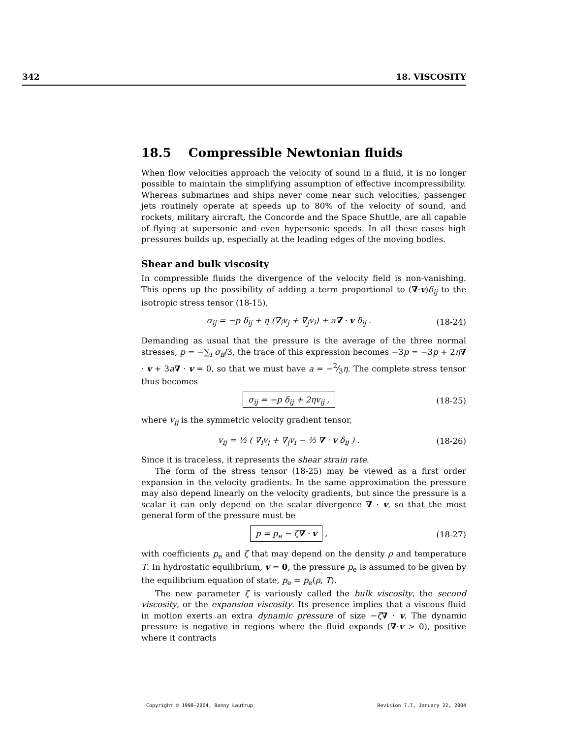342 18. VISCOSITY
18.5 Compressible Newtonian fluids
When flow velocities approach the velocity of sound in a fluid, it is no longer possible to maintain the simplifying assumption of effective incompressibility. Whereas submarines and ships never come near such velocities, passenger jets routinely operate at speeds up to 80% of the velocity of sound, and rockets, military aircraft, the Concorde and the Space Shuttle, are all capable of flying at supersonic and even hypersonic speeds. In all these cases high pressures builds up, especially at the leading edges of the moving bodies.
Shear and bulk viscosity
In compressible fluids the divergence of the velocity field is non-vanishing. This opens up the possibility of adding a term proportional to (∇·v)δ<sub>ij</sub> to the isotropic stress tensor (18-15),
σ<sub>ij</sub> = −p δ<sub>ij</sub> + η (∇<sub>i</sub>v<sub>j</sub> + ∇<sub>j</sub>v<sub>i</sub>) + a∇ · v δ<sub>ij</sub> . (18-24)
Demanding as usual that the pressure is the average of the three normal stresses, p = −∑<sub>i</sub> σ<sub>ii</sub>/3, the trace of this expression becomes −3p = −3p + 2η∇ · v + 3a∇ · v = 0, so that we must have a = −2⁄3η. The complete stress tensor thus becomes
σ<sub>ij</sub> = −p δ<sub>ij</sub> + 2ηv<sub>ij</sub> , (18-25)
where v<sub>ij</sub> is the symmetric velocity gradient tensor,
v<sub>ij</sub> = ½ ( ∇<sub>i</sub>v<sub>j</sub> + ∇<sub>j</sub>v<sub>i</sub> − ⅔ ∇ · v δ<sub>ij</sub> ) . (18-26)
Since it is traceless, it represents the shear strain rate.
The form of the stress tensor (18-25) may be viewed as a first order expansion in the velocity gradients. In the same approximation the pressure may also depend linearly on the velocity gradients, but since the pressure is a scalar it can only depend on the scalar divergence ∇ · v, so that the most general form of the pressure must be
p = p<sub>e</sub> − ζ∇ · v , (18-27)
with coefficients p<sub>e</sub> and ζ that may depend on the density ρ and temperature T. In hydrostatic equilibrium, v = 0, the pressure p<sub>e</sub> is assumed to be given by the equilibrium equation of state, p<sub>e</sub> = p<sub>e</sub>(ρ, T).
The new parameter ζ is variously called the bulk viscosity, the second viscosity, or the expansion viscosity. Its presence implies that a viscous fluid in motion exerts an extra dynamic pressure of size −ζ∇ · v. The dynamic pressure is negative in regions where the fluid expands (∇·v > 0), positive where it contracts
Copyright © 1998–2004, Benny Lautrup Revision 7.7, January 22, 2004